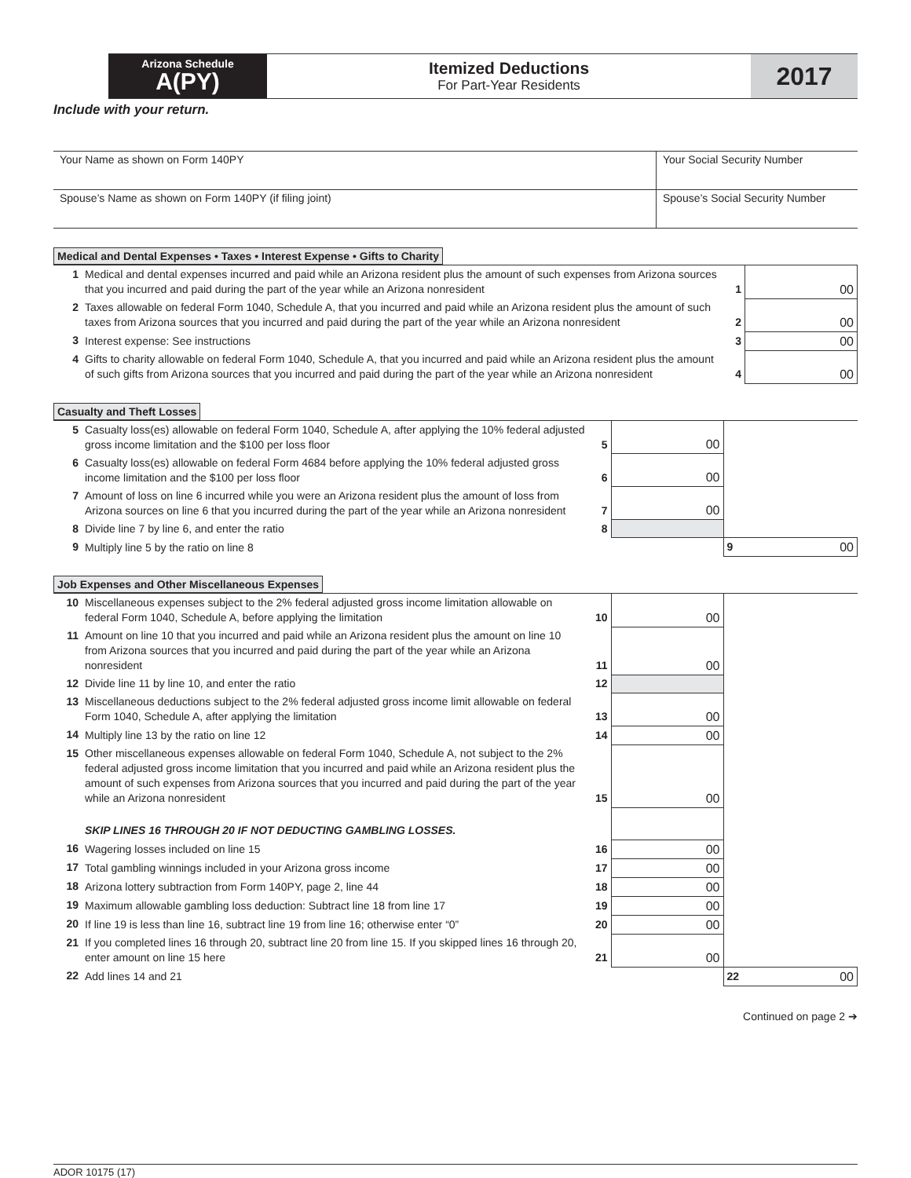Arizona Schedule
A(PY)
Itemized Deductions
For Part-Year Residents
2017
Include with your return.
| Your Name as shown on Form 140PY | Your Social Security Number |
| Spouse’s Name as shown on Form 140PY (if filing joint) | Spouse’s Social Security Number |
Medical and Dental Expenses • Taxes • Interest Expense • Gifts to Charity
| 1 | Medical and dental expenses incurred and paid while an Arizona resident plus the amount of such expenses from Arizona sources that you incurred and paid during the part of the year while an Arizona nonresident | 1 | 00 |
| 2 | Taxes allowable on federal Form 1040, Schedule A, that you incurred and paid while an Arizona resident plus the amount of such taxes from Arizona sources that you incurred and paid during the part of the year while an Arizona nonresident | 2 | 00 |
| 3 | Interest expense: See instructions | 3 | 00 |
| 4 | Gifts to charity allowable on federal Form 1040, Schedule A, that you incurred and paid while an Arizona resident plus the amount of such gifts from Arizona sources that you incurred and paid during the part of the year while an Arizona nonresident | 4 | 00 |
Casualty and Theft Losses
| 5 | Casualty loss(es) allowable on federal Form 1040, Schedule A, after applying the 10% federal adjusted gross income limitation and the $100 per loss floor | 5 | 00 | |
| 6 | Casualty loss(es) allowable on federal Form 4684 before applying the 10% federal adjusted gross income limitation and the $100 per loss floor | 6 | 00 | |
| 7 | Amount of loss on line 6 incurred while you were an Arizona resident plus the amount of loss from Arizona sources on line 6 that you incurred during the part of the year while an Arizona nonresident | 7 | 00 | |
| 8 | Divide line 7 by line 6, and enter the ratio | 8 | | |
| 9 | Multiply line 5 by the ratio on line 8 | | | 9 00 |
Job Expenses and Other Miscellaneous Expenses
| 10 | Miscellaneous expenses subject to the 2% federal adjusted gross income limitation allowable on federal Form 1040, Schedule A, before applying the limitation | 10 | 00 | |
| 11 | Amount on line 10 that you incurred and paid while an Arizona resident plus the amount on line 10 from Arizona sources that you incurred and paid during the part of the year while an Arizona nonresident | 11 | 00 | |
| 12 | Divide line 11 by line 10, and enter the ratio | 12 | | |
| 13 | Miscellaneous deductions subject to the 2% federal adjusted gross income limit allowable on federal Form 1040, Schedule A, after applying the limitation | 13 | 00 | |
| 14 | Multiply line 13 by the ratio on line 12 | 14 | 00 | |
| 15 | Other miscellaneous expenses allowable on federal Form 1040, Schedule A, not subject to the 2% federal adjusted gross income limitation that you incurred and paid while an Arizona resident plus the amount of such expenses from Arizona sources that you incurred and paid during the part of the year while an Arizona nonresident | 15 | 00 | |
| | SKIP LINES 16 THROUGH 20 IF NOT DEDUCTING GAMBLING LOSSES. | | | |
| 16 | Wagering losses included on line 15 | 16 | 00 | |
| 17 | Total gambling winnings included in your Arizona gross income | 17 | 00 | |
| 18 | Arizona lottery subtraction from Form 140PY, page 2, line 44 | 18 | 00 | |
| 19 | Maximum allowable gambling loss deduction: Subtract line 18 from line 17 | 19 | 00 | |
| 20 | If line 19 is less than line 16, subtract line 19 from line 16; otherwise enter “0” | 20 | 00 | |
| 21 | If you completed lines 16 through 20, subtract line 20 from line 15. If you skipped lines 16 through 20, enter amount on line 15 here | 21 | 00 | |
| 22 | Add lines 14 and 21 | | | 22 00 |
Continued on page 2 ➔
ADOR 10175 (17)